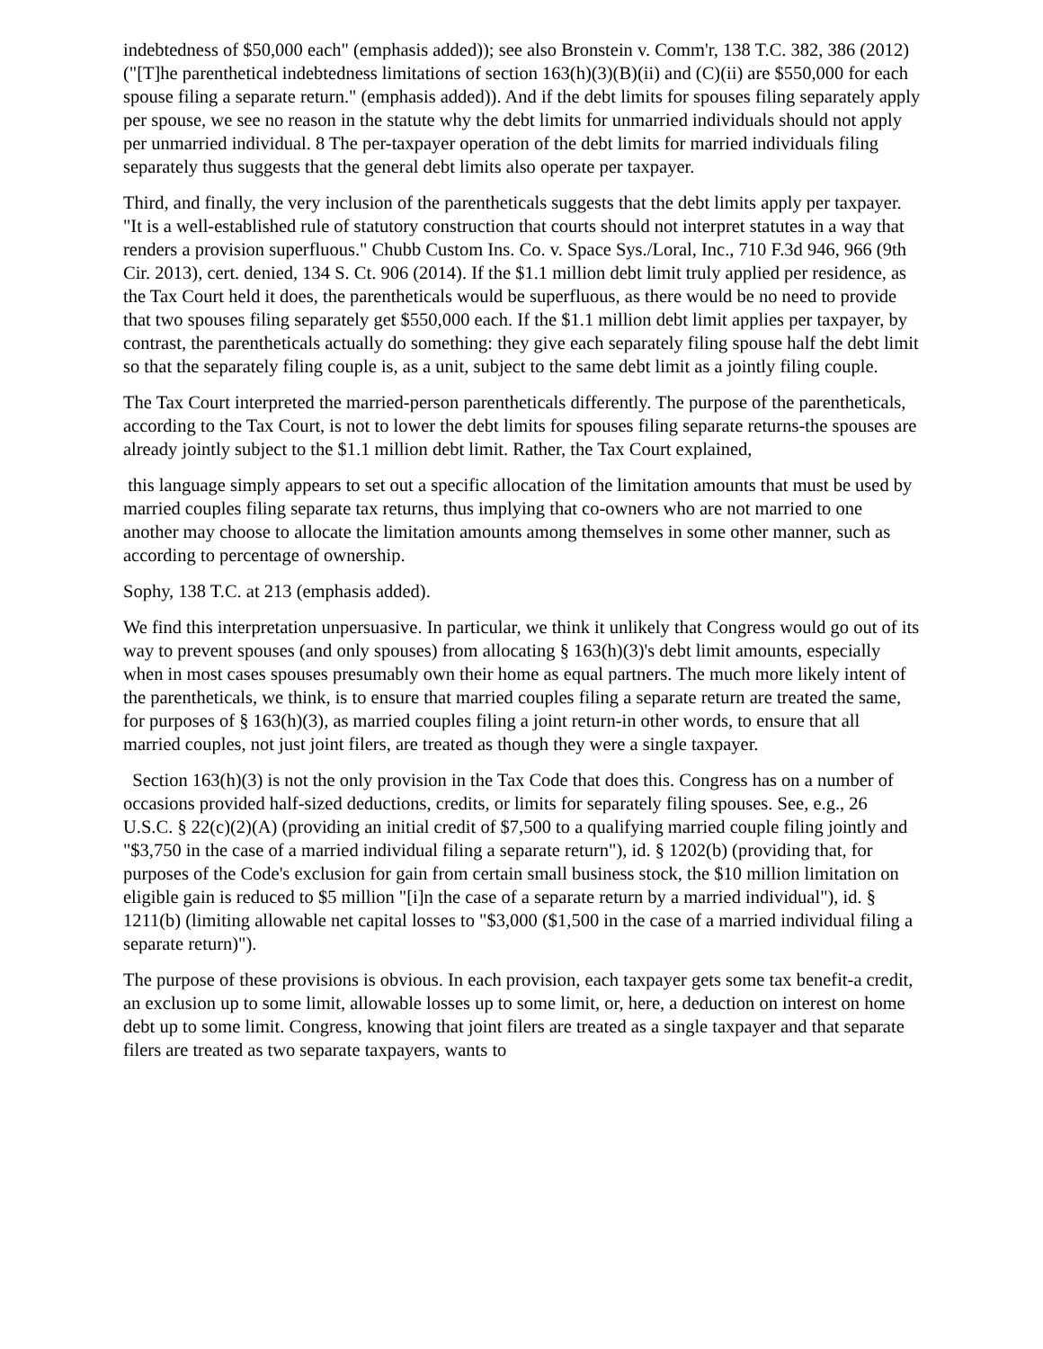indebtedness of $50,000 each" (emphasis added)); see also Bronstein v. Comm'r, 138 T.C. 382, 386 (2012) ("[T]he parenthetical indebtedness limitations of section 163(h)(3)(B)(ii) and (C)(ii) are $550,000 for each spouse filing a separate return." (emphasis added)). And if the debt limits for spouses filing separately apply per spouse, we see no reason in the statute why the debt limits for unmarried individuals should not apply per unmarried individual. 8 The per-taxpayer operation of the debt limits for married individuals filing separately thus suggests that the general debt limits also operate per taxpayer.
Third, and finally, the very inclusion of the parentheticals suggests that the debt limits apply per taxpayer. "It is a well-established rule of statutory construction that courts should not interpret statutes in a way that renders a provision superfluous." Chubb Custom Ins. Co. v. Space Sys./Loral, Inc., 710 F.3d 946, 966 (9th Cir. 2013), cert. denied, 134 S. Ct. 906 (2014). If the $1.1 million debt limit truly applied per residence, as the Tax Court held it does, the parentheticals would be superfluous, as there would be no need to provide that two spouses filing separately get $550,000 each. If the $1.1 million debt limit applies per taxpayer, by contrast, the parentheticals actually do something: they give each separately filing spouse half the debt limit so that the separately filing couple is, as a unit, subject to the same debt limit as a jointly filing couple.
The Tax Court interpreted the married-person parentheticals differently. The purpose of the parentheticals, according to the Tax Court, is not to lower the debt limits for spouses filing separate returns-the spouses are already jointly subject to the $1.1 million debt limit. Rather, the Tax Court explained,
this language simply appears to set out a specific allocation of the limitation amounts that must be used by married couples filing separate tax returns, thus implying that co-owners who are not married to one another may choose to allocate the limitation amounts among themselves in some other manner, such as according to percentage of ownership.
Sophy, 138 T.C. at 213 (emphasis added).
We find this interpretation unpersuasive. In particular, we think it unlikely that Congress would go out of its way to prevent spouses (and only spouses) from allocating § 163(h)(3)'s debt limit amounts, especially when in most cases spouses presumably own their home as equal partners. The much more likely intent of the parentheticals, we think, is to ensure that married couples filing a separate return are treated the same, for purposes of § 163(h)(3), as married couples filing a joint return-in other words, to ensure that all married couples, not just joint filers, are treated as though they were a single taxpayer.
Section 163(h)(3) is not the only provision in the Tax Code that does this. Congress has on a number of occasions provided half-sized deductions, credits, or limits for separately filing spouses. See, e.g., 26 U.S.C. § 22(c)(2)(A) (providing an initial credit of $7,500 to a qualifying married couple filing jointly and "$3,750 in the case of a married individual filing a separate return"), id. § 1202(b) (providing that, for purposes of the Code's exclusion for gain from certain small business stock, the $10 million limitation on eligible gain is reduced to $5 million "[i]n the case of a separate return by a married individual"), id. § 1211(b) (limiting allowable net capital losses to "$3,000 ($1,500 in the case of a married individual filing a separate return)").
The purpose of these provisions is obvious. In each provision, each taxpayer gets some tax benefit-a credit, an exclusion up to some limit, allowable losses up to some limit, or, here, a deduction on interest on home debt up to some limit. Congress, knowing that joint filers are treated as a single taxpayer and that separate filers are treated as two separate taxpayers, wants to